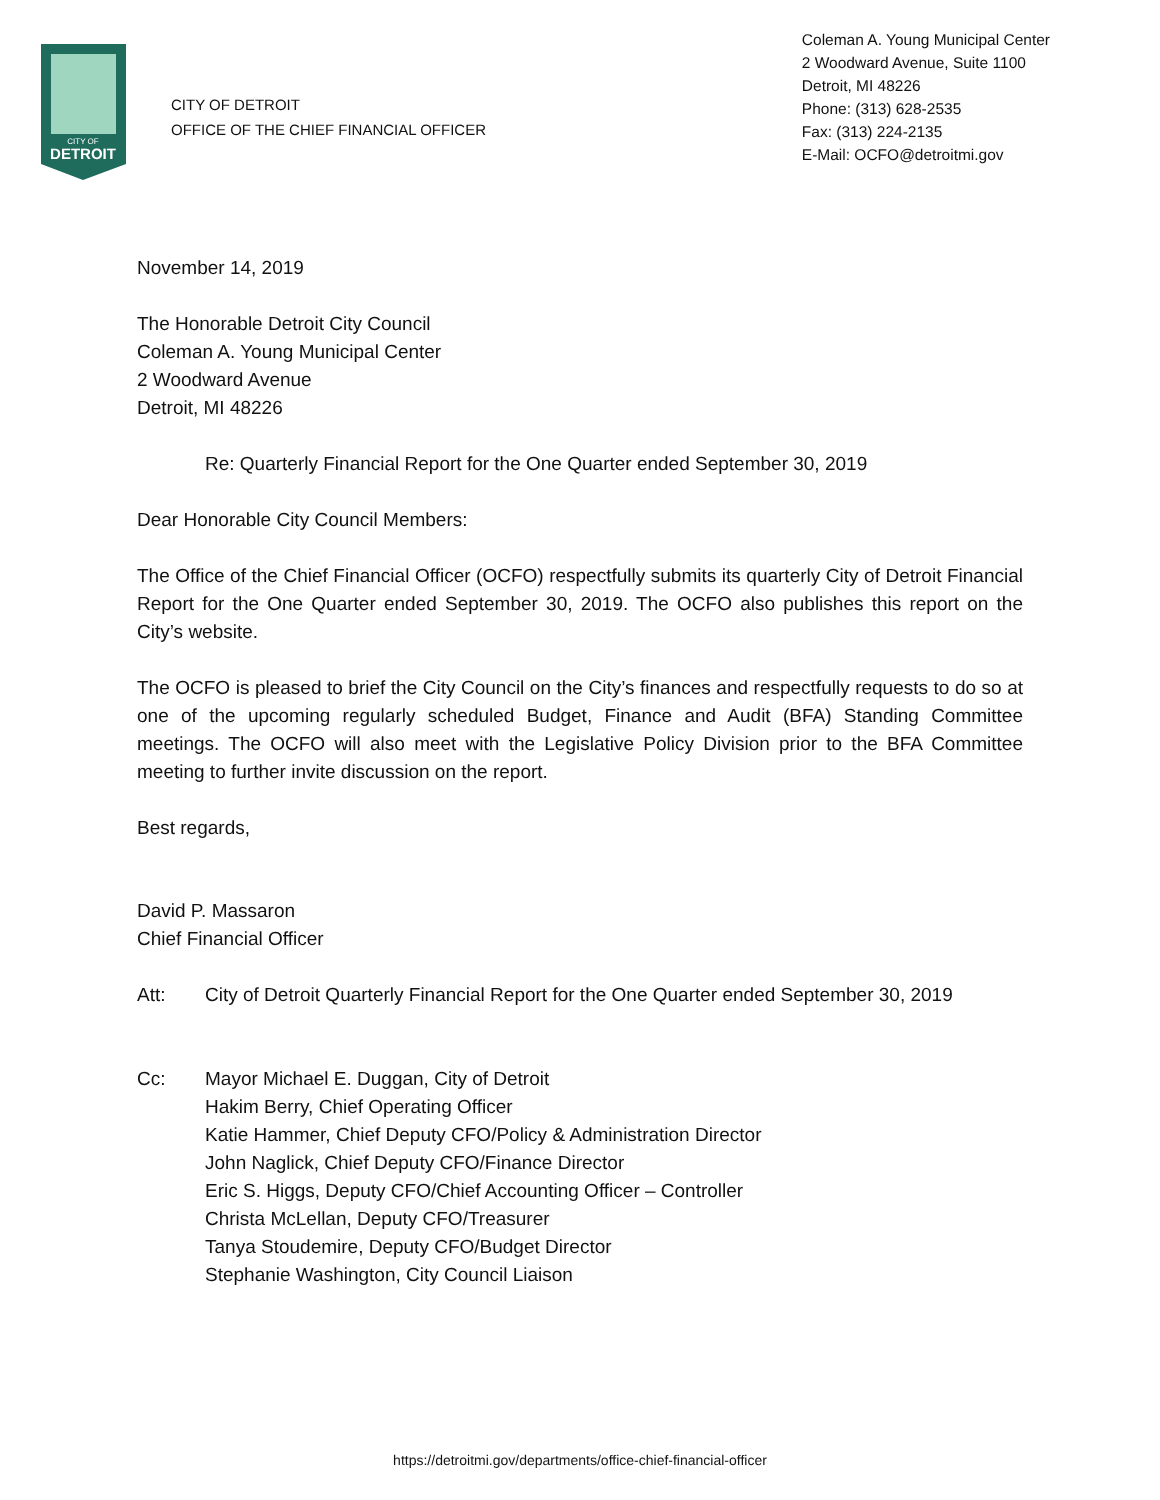CITY OF
DETROIT
CITY OF DETROIT
OFFICE OF THE CHIEF FINANCIAL OFFICER
Coleman A. Young Municipal Center
2 Woodward Avenue, Suite 1100
Detroit, MI 48226
Phone: (313) 628-2535
Fax: (313) 224-2135
E-Mail: OCFO@detroitmi.gov
November 14, 2019
The Honorable Detroit City Council
Coleman A. Young Municipal Center
2 Woodward Avenue
Detroit, MI 48226
Re: Quarterly Financial Report for the One Quarter ended September 30, 2019
Dear Honorable City Council Members:
The Office of the Chief Financial Officer (OCFO) respectfully submits its quarterly City of Detroit Financial Report for the One Quarter ended September 30, 2019. The OCFO also publishes this report on the City’s website.
The OCFO is pleased to brief the City Council on the City’s finances and respectfully requests to do so at one of the upcoming regularly scheduled Budget, Finance and Audit (BFA) Standing Committee meetings. The OCFO will also meet with the Legislative Policy Division prior to the BFA Committee meeting to further invite discussion on the report.
Best regards,
David P. Massaron
Chief Financial Officer
Att: City of Detroit Quarterly Financial Report for the One Quarter ended September 30, 2019
Cc: Mayor Michael E. Duggan, City of Detroit
Hakim Berry, Chief Operating Officer
Katie Hammer, Chief Deputy CFO/Policy & Administration Director
John Naglick, Chief Deputy CFO/Finance Director
Eric S. Higgs, Deputy CFO/Chief Accounting Officer – Controller
Christa McLellan, Deputy CFO/Treasurer
Tanya Stoudemire, Deputy CFO/Budget Director
Stephanie Washington, City Council Liaison
https://detroitmi.gov/departments/office-chief-financial-officer